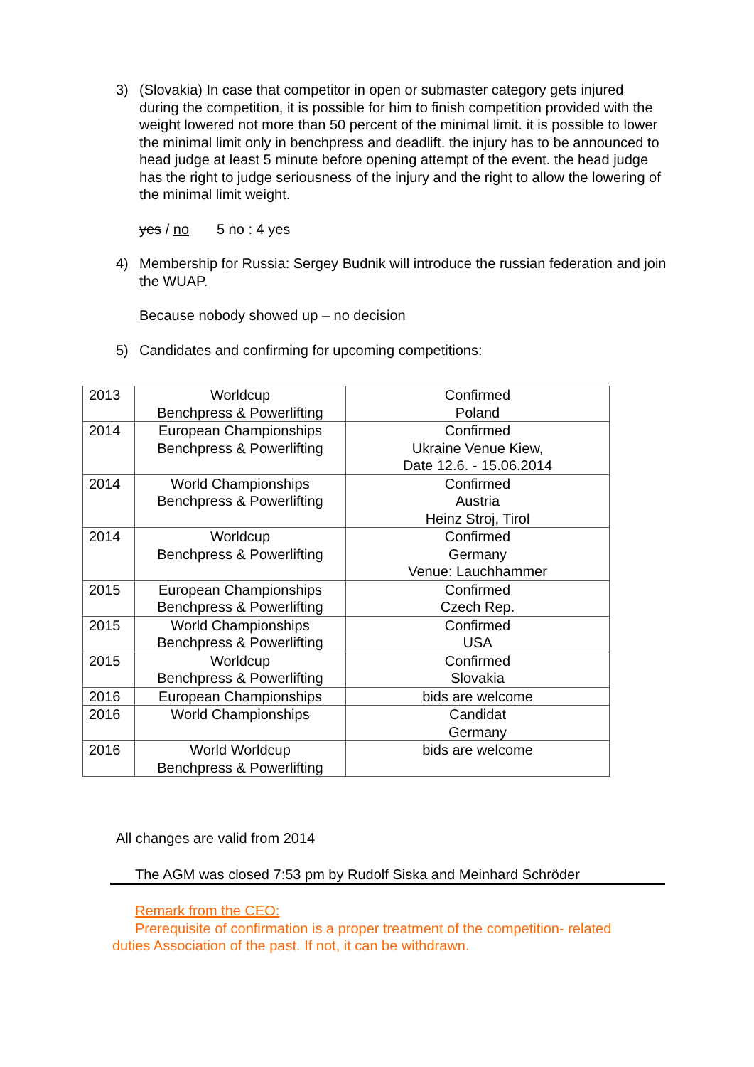3) (Slovakia) In case that competitor in open or submaster category gets injured during the competition, it is possible for him to finish competition provided with the weight lowered not more than 50 percent of the minimal limit. it is possible to lower the minimal limit only in benchpress and deadlift. the injury has to be announced to head judge at least 5 minute before opening attempt of the event. the head judge has the right to judge seriousness of the injury and the right to allow the lowering of the minimal limit weight.
yes / no 5 no : 4 yes
4) Membership for Russia: Sergey Budnik will introduce the russian federation and join the WUAP.
Because nobody showed up – no decision
5) Candidates and confirming for upcoming competitions:
| 2013 | Worldcup Benchpress & Powerlifting | Confirmed Poland |
| 2014 | European Championships Benchpress & Powerlifting | Confirmed Ukraine Venue Kiew, Date 12.6. - 15.06.2014 |
| 2014 | World Championships Benchpress & Powerlifting | Confirmed Austria Heinz Stroj, Tirol |
| 2014 | Worldcup Benchpress & Powerlifting | Confirmed Germany Venue: Lauchhammer |
| 2015 | European Championships Benchpress & Powerlifting | Confirmed Czech Rep. |
| 2015 | World Championships Benchpress & Powerlifting | Confirmed USA |
| 2015 | Worldcup Benchpress & Powerlifting | Confirmed Slovakia |
| 2016 | European Championships | bids are welcome |
| 2016 | World Championships | Candidat Germany |
| 2016 | World Worldcup Benchpress & Powerlifting | bids are welcome |
All changes are valid from 2014
The AGM was closed 7:53 pm by Rudolf Siska and Meinhard Schröder
Remark from the CEO:
Prerequisite of confirmation is a proper treatment of the competition- related duties Association of the past. If not, it can be withdrawn.